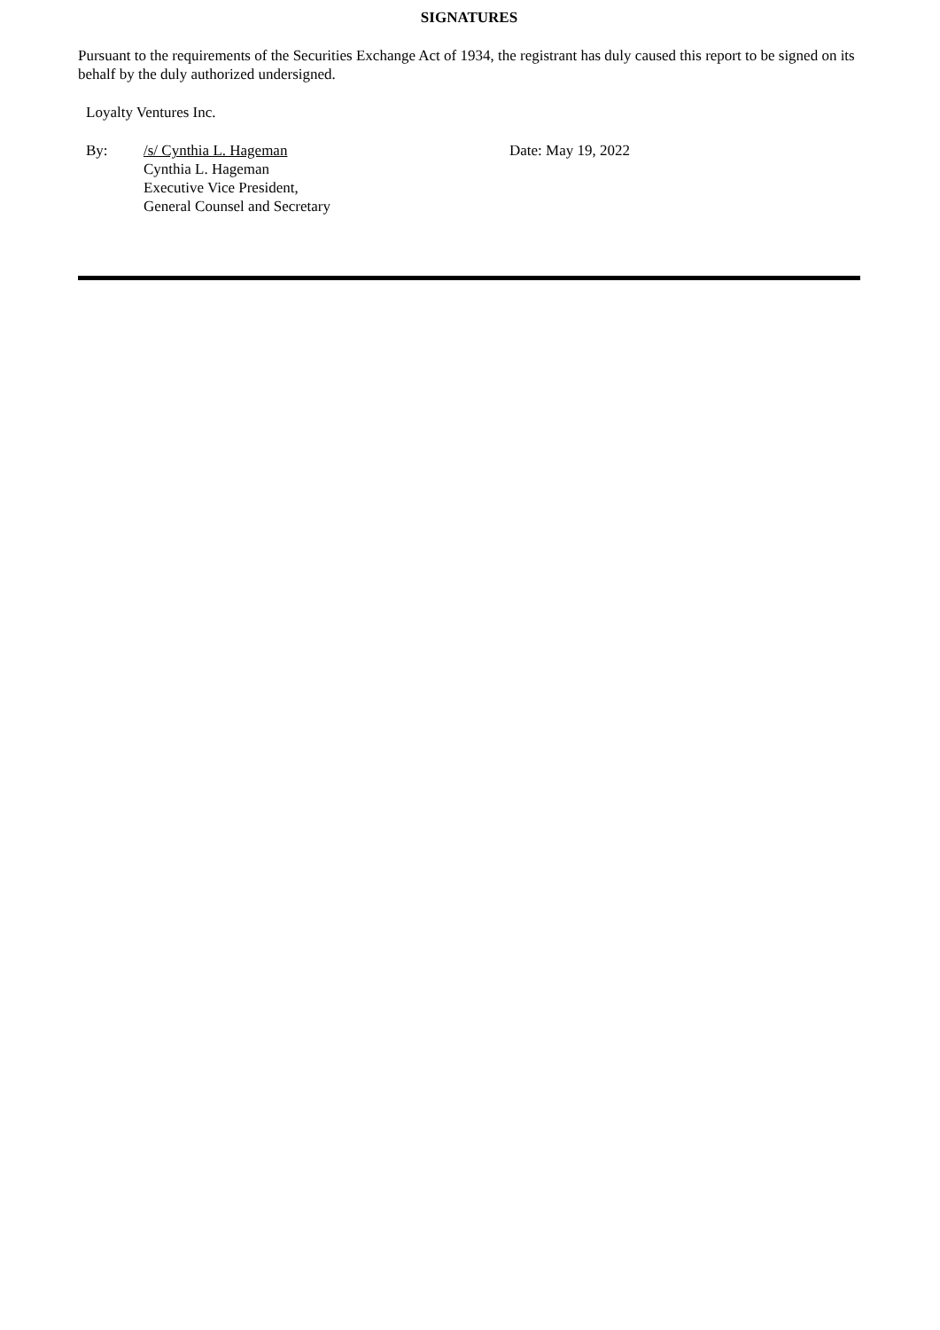SIGNATURES
Pursuant to the requirements of the Securities Exchange Act of 1934, the registrant has duly caused this report to be signed on its behalf by the duly authorized undersigned.
Loyalty Ventures Inc.
| By: | /s/ Cynthia L. Hageman Cynthia L. Hageman Executive Vice President, General Counsel and Secretary | Date: May 19, 2022 |